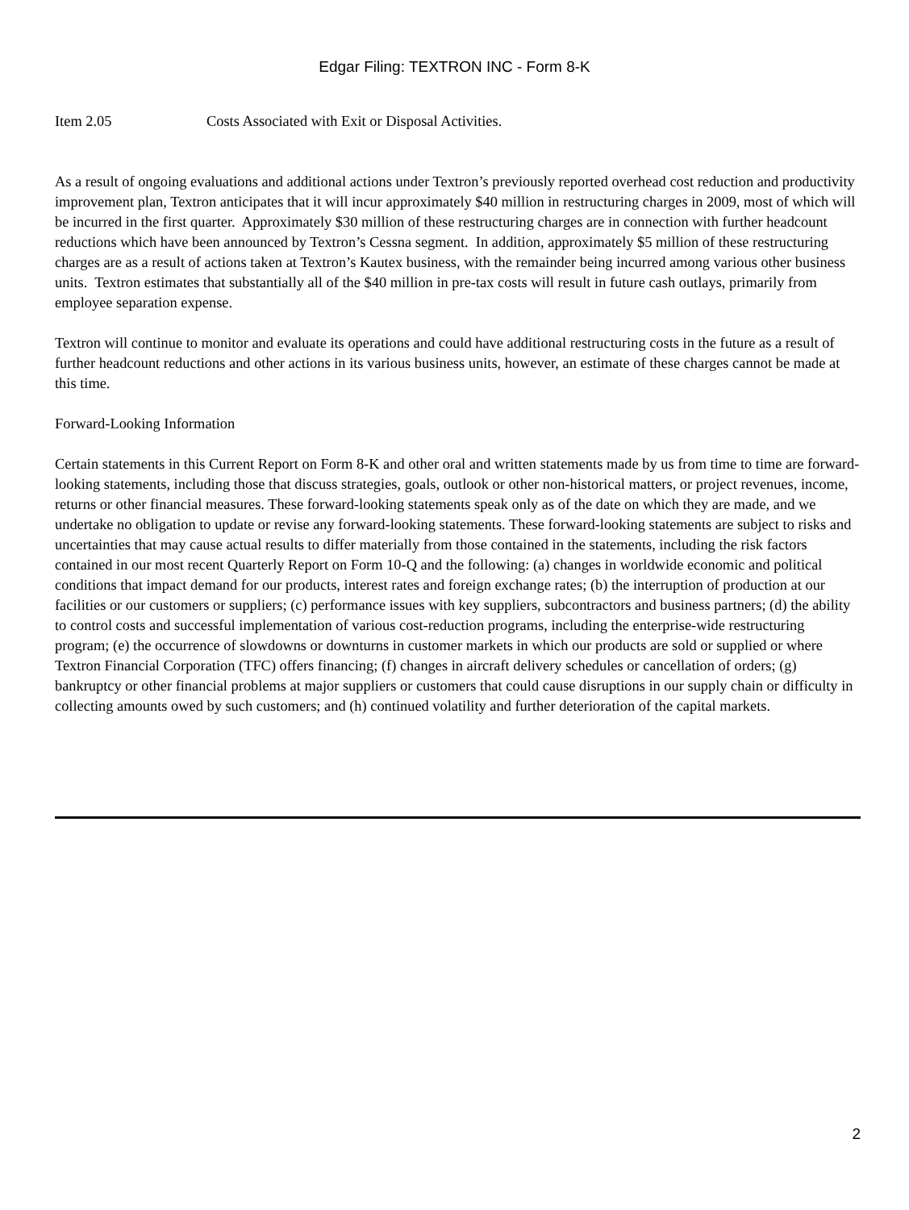Edgar Filing: TEXTRON INC - Form 8-K
Item 2.05 Costs Associated with Exit or Disposal Activities.
As a result of ongoing evaluations and additional actions under Textron’s previously reported overhead cost reduction and productivity improvement plan, Textron anticipates that it will incur approximately $40 million in restructuring charges in 2009, most of which will be incurred in the first quarter. Approximately $30 million of these restructuring charges are in connection with further headcount reductions which have been announced by Textron’s Cessna segment. In addition, approximately $5 million of these restructuring charges are as a result of actions taken at Textron’s Kautex business, with the remainder being incurred among various other business units. Textron estimates that substantially all of the $40 million in pre-tax costs will result in future cash outlays, primarily from employee separation expense.
Textron will continue to monitor and evaluate its operations and could have additional restructuring costs in the future as a result of further headcount reductions and other actions in its various business units, however, an estimate of these charges cannot be made at this time.
Forward-Looking Information
Certain statements in this Current Report on Form 8-K and other oral and written statements made by us from time to time are forward-looking statements, including those that discuss strategies, goals, outlook or other non-historical matters, or project revenues, income, returns or other financial measures. These forward-looking statements speak only as of the date on which they are made, and we undertake no obligation to update or revise any forward-looking statements. These forward-looking statements are subject to risks and uncertainties that may cause actual results to differ materially from those contained in the statements, including the risk factors contained in our most recent Quarterly Report on Form 10-Q and the following: (a) changes in worldwide economic and political conditions that impact demand for our products, interest rates and foreign exchange rates; (b) the interruption of production at our facilities or our customers or suppliers; (c) performance issues with key suppliers, subcontractors and business partners; (d) the ability to control costs and successful implementation of various cost-reduction programs, including the enterprise-wide restructuring program; (e) the occurrence of slowdowns or downturns in customer markets in which our products are sold or supplied or where Textron Financial Corporation (TFC) offers financing; (f) changes in aircraft delivery schedules or cancellation of orders; (g) bankruptcy or other financial problems at major suppliers or customers that could cause disruptions in our supply chain or difficulty in collecting amounts owed by such customers; and (h) continued volatility and further deterioration of the capital markets.
2